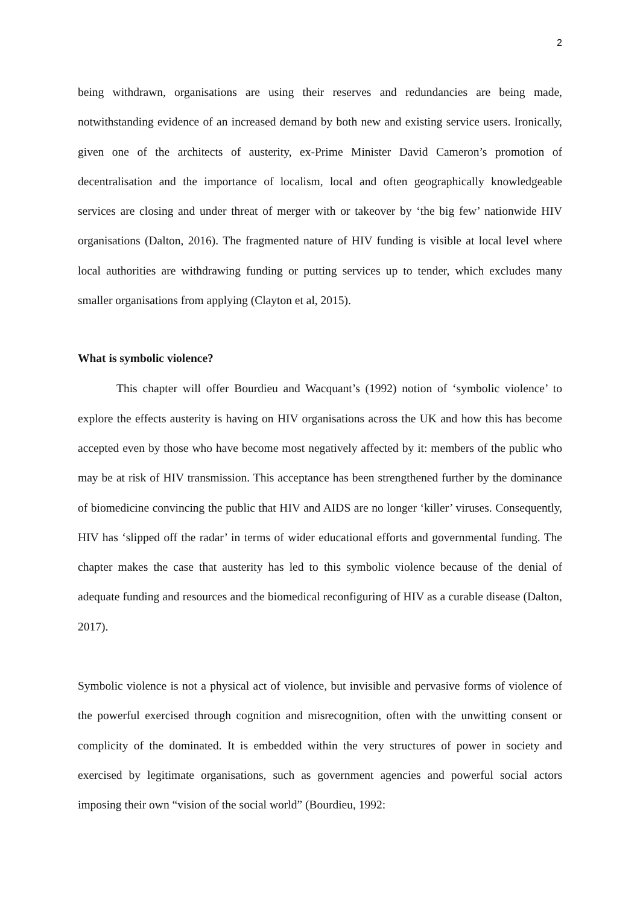2
being withdrawn, organisations are using their reserves and redundancies are being made, notwithstanding evidence of an increased demand by both new and existing service users. Ironically, given one of the architects of austerity, ex-Prime Minister David Cameron’s promotion of decentralisation and the importance of localism, local and often geographically knowledgeable services are closing and under threat of merger with or takeover by ‘the big few’ nationwide HIV organisations (Dalton, 2016). The fragmented nature of HIV funding is visible at local level where local authorities are withdrawing funding or putting services up to tender, which excludes many smaller organisations from applying (Clayton et al, 2015).
What is symbolic violence?
This chapter will offer Bourdieu and Wacquant’s (1992) notion of ‘symbolic violence’ to explore the effects austerity is having on HIV organisations across the UK and how this has become accepted even by those who have become most negatively affected by it: members of the public who may be at risk of HIV transmission. This acceptance has been strengthened further by the dominance of biomedicine convincing the public that HIV and AIDS are no longer ‘killer’ viruses. Consequently, HIV has ‘slipped off the radar’ in terms of wider educational efforts and governmental funding. The chapter makes the case that austerity has led to this symbolic violence because of the denial of adequate funding and resources and the biomedical reconfiguring of HIV as a curable disease (Dalton, 2017).
Symbolic violence is not a physical act of violence, but invisible and pervasive forms of violence of the powerful exercised through cognition and misrecognition, often with the unwitting consent or complicity of the dominated. It is embedded within the very structures of power in society and exercised by legitimate organisations, such as government agencies and powerful social actors imposing their own “vision of the social world” (Bourdieu, 1992: